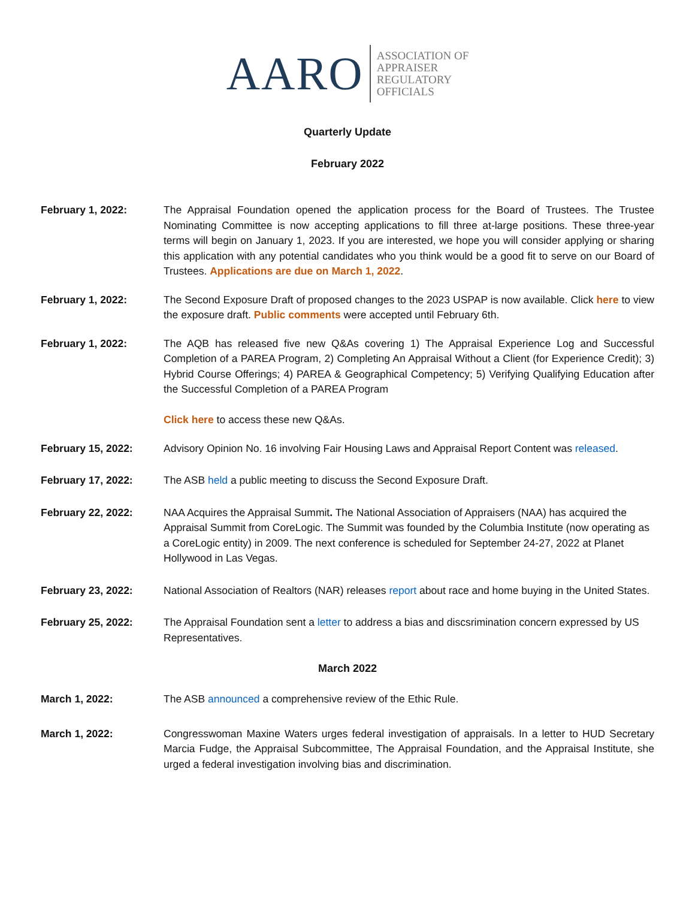AARO ASSOCIATION OF
APPRAISER
REGULATORY
OFFICIALS
Quarterly Update
February 2022
February 1, 2022: The Appraisal Foundation opened the application process for the Board of Trustees. The Trustee Nominating Committee is now accepting applications to fill three at-large positions. These three-year terms will begin on January 1, 2023. If you are interested, we hope you will consider applying or sharing this application with any potential candidates who you think would be a good fit to serve on our Board of Trustees. Applications are due on March 1, 2022.
February 1, 2022: The Second Exposure Draft of proposed changes to the 2023 USPAP is now available. Click here to view the exposure draft. Public comments were accepted until February 6th.
February 1, 2022: The AQB has released five new Q&As covering 1) The Appraisal Experience Log and Successful Completion of a PAREA Program, 2) Completing An Appraisal Without a Client (for Experience Credit); 3) Hybrid Course Offerings; 4) PAREA & Geographical Competency; 5) Verifying Qualifying Education after the Successful Completion of a PAREA Program
Click here to access these new Q&As.
February 15, 2022: Advisory Opinion No. 16 involving Fair Housing Laws and Appraisal Report Content was released.
February 17, 2022: The ASB held a public meeting to discuss the Second Exposure Draft.
February 22, 2022: NAA Acquires the Appraisal Summit. The National Association of Appraisers (NAA) has acquired the Appraisal Summit from CoreLogic. The Summit was founded by the Columbia Institute (now operating as a CoreLogic entity) in 2009. The next conference is scheduled for September 24-27, 2022 at Planet Hollywood in Las Vegas.
February 23, 2022: National Association of Realtors (NAR) releases report about race and home buying in the United States.
February 25, 2022: The Appraisal Foundation sent a letter to address a bias and discsrimination concern expressed by US Representatives.
March 2022
March 1, 2022: The ASB announced a comprehensive review of the Ethic Rule.
March 1, 2022: Congresswoman Maxine Waters urges federal investigation of appraisals. In a letter to HUD Secretary Marcia Fudge, the Appraisal Subcommittee, The Appraisal Foundation, and the Appraisal Institute, she urged a federal investigation involving bias and discrimination.